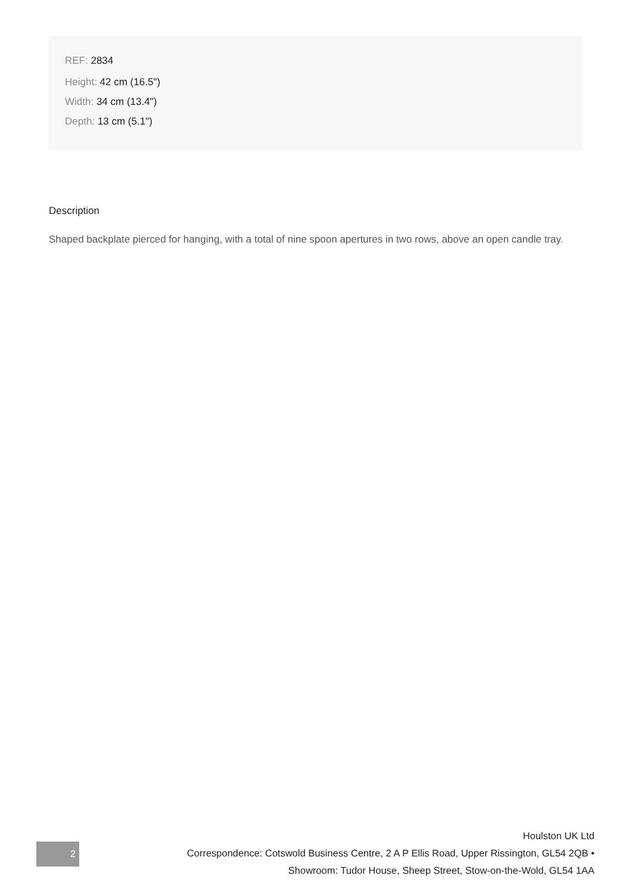REF: 2834
Height: 42 cm (16.5")
Width: 34 cm (13.4")
Depth: 13 cm (5.1")
Description
Shaped backplate pierced for hanging, with a total of nine spoon apertures in two rows, above an open candle tray.
2
Houlston UK Ltd
Correspondence: Cotswold Business Centre, 2 A P Ellis Road, Upper Rissington, GL54 2QB •
Showroom: Tudor House, Sheep Street, Stow-on-the-Wold, GL54 1AA